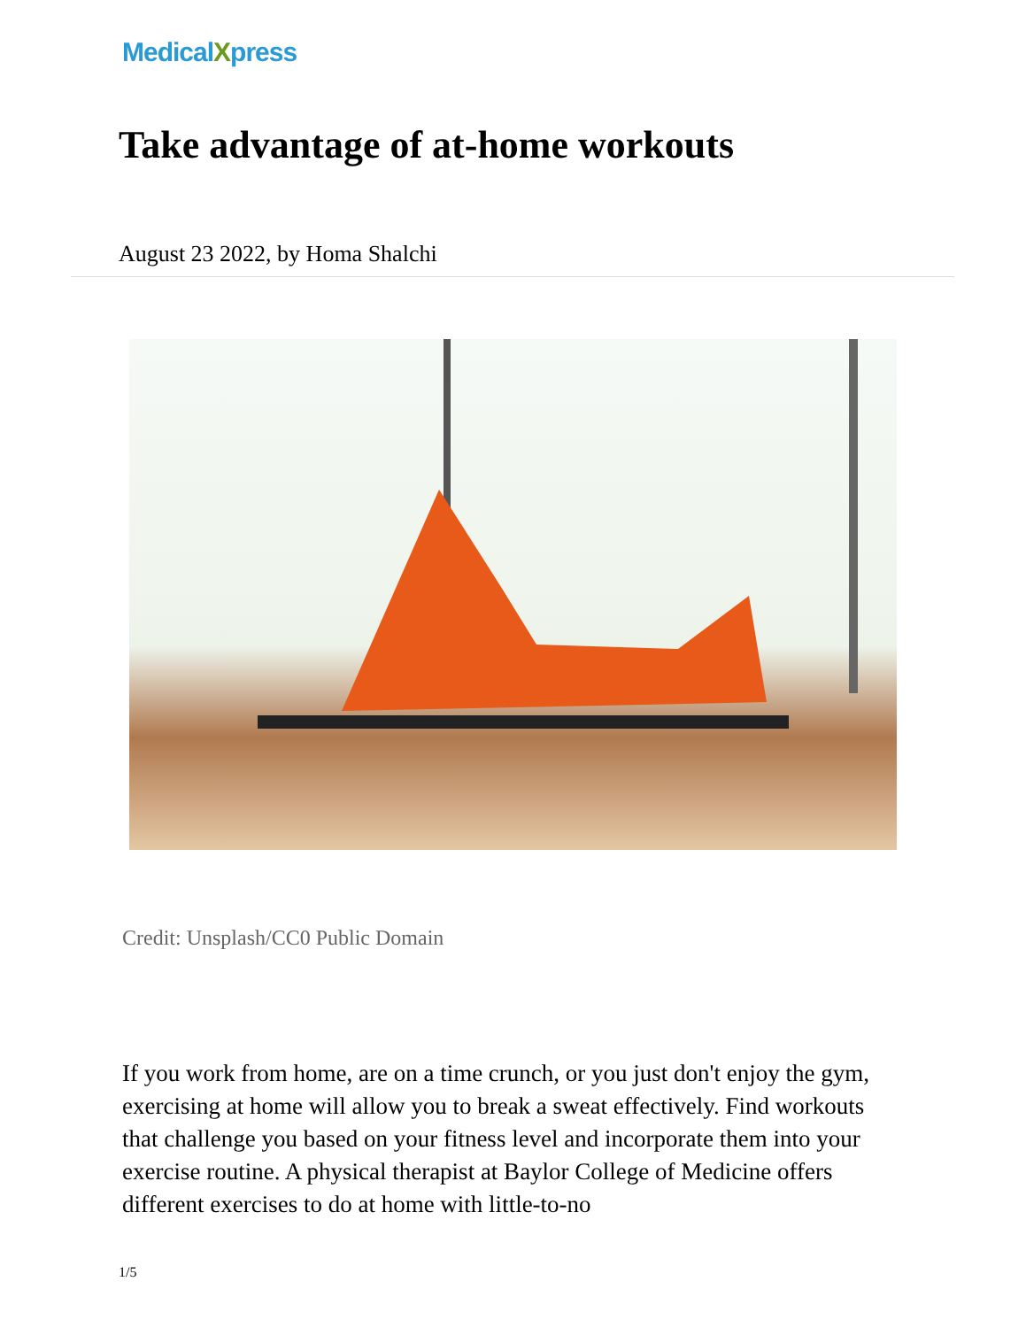MedicalXpress
Take advantage of at-home workouts
August 23 2022, by Homa Shalchi
Credit: Unsplash/CC0 Public Domain
If you work from home, are on a time crunch, or you just don't enjoy the gym, exercising at home will allow you to break a sweat effectively. Find workouts that challenge you based on your fitness level and incorporate them into your exercise routine. A physical therapist at Baylor College of Medicine offers different exercises to do at home with little-to-no
1/5